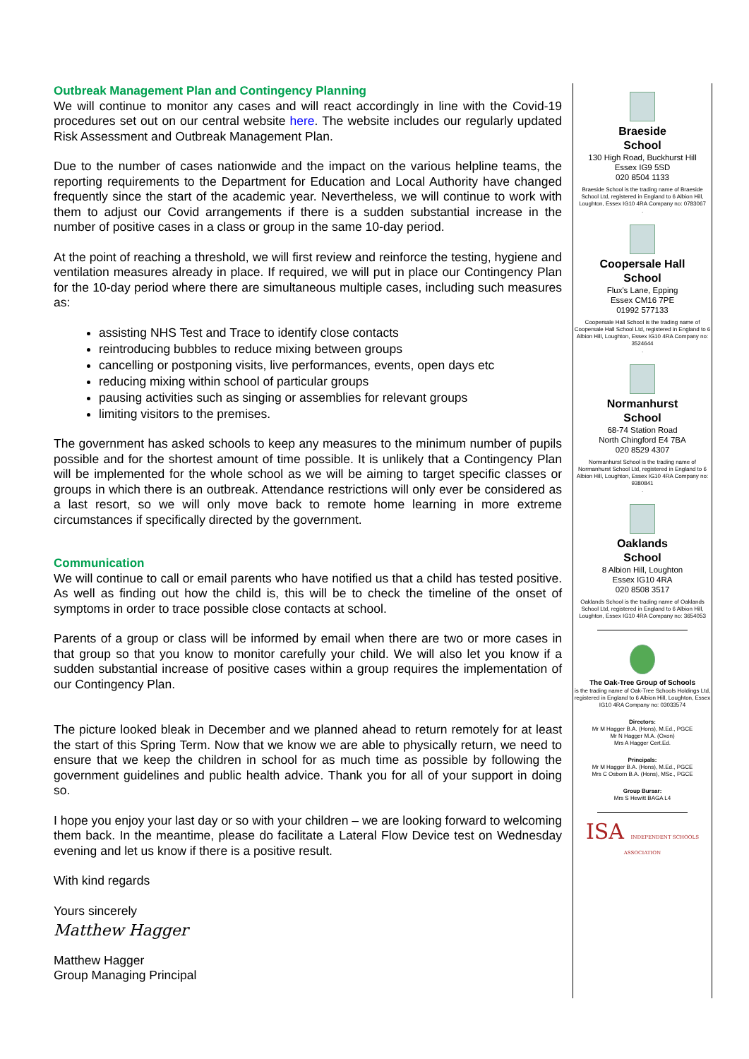Outbreak Management Plan and Contingency Planning
We will continue to monitor any cases and will react accordingly in line with the Covid-19 procedures set out on our central website here. The website includes our regularly updated Risk Assessment and Outbreak Management Plan.
Due to the number of cases nationwide and the impact on the various helpline teams, the reporting requirements to the Department for Education and Local Authority have changed frequently since the start of the academic year. Nevertheless, we will continue to work with them to adjust our Covid arrangements if there is a sudden substantial increase in the number of positive cases in a class or group in the same 10-day period.
At the point of reaching a threshold, we will first review and reinforce the testing, hygiene and ventilation measures already in place. If required, we will put in place our Contingency Plan for the 10-day period where there are simultaneous multiple cases, including such measures as:
assisting NHS Test and Trace to identify close contacts
reintroducing bubbles to reduce mixing between groups
cancelling or postponing visits, live performances, events, open days etc
reducing mixing within school of particular groups
pausing activities such as singing or assemblies for relevant groups
limiting visitors to the premises.
The government has asked schools to keep any measures to the minimum number of pupils possible and for the shortest amount of time possible. It is unlikely that a Contingency Plan will be implemented for the whole school as we will be aiming to target specific classes or groups in which there is an outbreak. Attendance restrictions will only ever be considered as a last resort, so we will only move back to remote home learning in more extreme circumstances if specifically directed by the government.
Communication
We will continue to call or email parents who have notified us that a child has tested positive. As well as finding out how the child is, this will be to check the timeline of the onset of symptoms in order to trace possible close contacts at school.
Parents of a group or class will be informed by email when there are two or more cases in that group so that you know to monitor carefully your child. We will also let you know if a sudden substantial increase of positive cases within a group requires the implementation of our Contingency Plan.
The picture looked bleak in December and we planned ahead to return remotely for at least the start of this Spring Term. Now that we know we are able to physically return, we need to ensure that we keep the children in school for as much time as possible by following the government guidelines and public health advice. Thank you for all of your support in doing so.
I hope you enjoy your last day or so with your children – we are looking forward to welcoming them back. In the meantime, please do facilitate a Lateral Flow Device test on Wednesday evening and let us know if there is a positive result.
With kind regards
Yours sincerely
Matthew Hagger
Matthew Hagger
Group Managing Principal
Braeside
School
130 High Road, Buckhurst Hill
Essex IG9 5SD
020 8504 1133
Braeside School is the trading name of Braeside School Ltd, registered in England to 6 Albion Hill, Loughton, Essex IG10 4RA Company no: 0783067
.
Coopersale Hall
School
Flux's Lane, Epping
Essex CM16 7PE
01992 577133
Coopersale Hall School is the trading name of Coopersale Hall School Ltd, registered in England to 6 Albion Hill, Loughton, Essex IG10 4RA Company no: 3524644
.
Normanhurst
School
68-74 Station Road
North Chingford E4 7BA
020 8529 4307
Normanhurst School is the trading name of Normanhurst School Ltd, registered in England to 6 Albion Hill, Loughton, Essex IG10 4RA Company no: 9380841
.
Oaklands
School
8 Albion Hill, Loughton
Essex IG10 4RA
020 8508 3517
Oaklands School is the trading name of Oaklands School Ltd, registered in England to 6 Albion Hill, Loughton, Essex IG10 4RA Company no: 3654053
The Oak-Tree Group of Schools
is the trading name of Oak-Tree Schools Holdings Ltd, registered in England to 6 Albion Hill, Loughton, Essex IG10 4RA Company no: 03033574
Directors:
Mr M Hagger B.A. (Hons), M.Ed., PGCE
Mr N Hagger M.A. (Oxon)
Mrs A Hagger Cert.Ed.
Principals:
Mr M Hagger B.A. (Hons), M.Ed., PGCE
Mrs C Osborn B.A. (Hons), MSc., PGCE
Group Bursar:
Mrs S Hewitt BAGA L4
ISA INDEPENDENT SCHOOLS ASSOCIATION